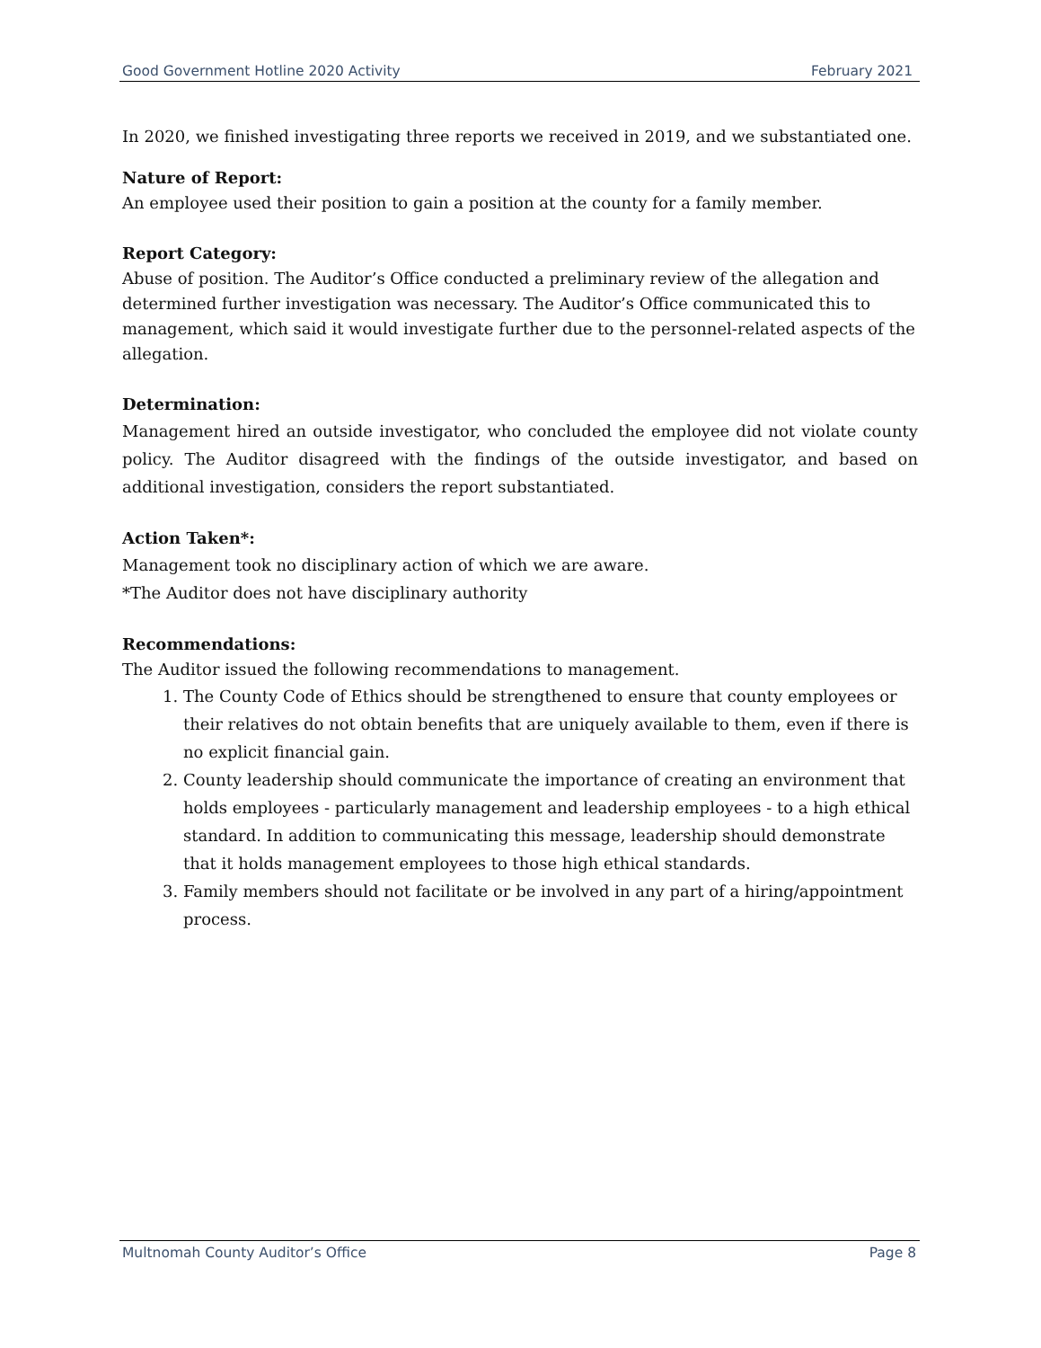Good Government Hotline 2020 Activity February 2021
In 2020, we finished investigating three reports we received in 2019, and we substantiated one.
Nature of Report:
An employee used their position to gain a position at the county for a family member.
Report Category:
Abuse of position. The Auditor’s Office conducted a preliminary review of the allegation and determined further investigation was necessary. The Auditor’s Office communicated this to management, which said it would investigate further due to the personnel-related aspects of the allegation.
Determination:
Management hired an outside investigator, who concluded the employee did not violate county policy. The Auditor disagreed with the findings of the outside investigator, and based on additional investigation, considers the report substantiated.
Action Taken*:
Management took no disciplinary action of which we are aware.
*The Auditor does not have disciplinary authority
Recommendations:
The Auditor issued the following recommendations to management.
1. The County Code of Ethics should be strengthened to ensure that county employees or their relatives do not obtain benefits that are uniquely available to them, even if there is no explicit financial gain.
2. County leadership should communicate the importance of creating an environment that holds employees - particularly management and leadership employees - to a high ethical standard. In addition to communicating this message, leadership should demonstrate that it holds management employees to those high ethical standards.
3. Family members should not facilitate or be involved in any part of a hiring/appointment process.
Multnomah County Auditor’s Office Page 8